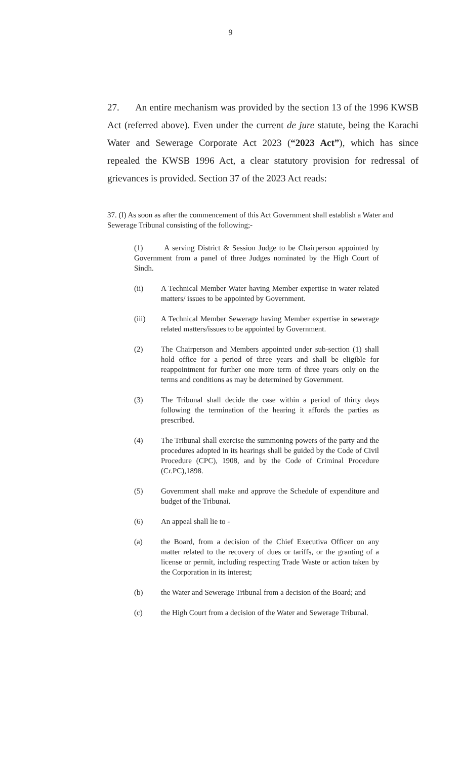9
27. An entire mechanism was provided by the section 13 of the 1996 KWSB Act (referred above). Even under the current de jure statute, being the Karachi Water and Sewerage Corporate Act 2023 (“2023 Act”), which has since repealed the KWSB 1996 Act, a clear statutory provision for redressal of grievances is provided. Section 37 of the 2023 Act reads:
37. (I) As soon as after the commencement of this Act Government shall establish a Water and Sewerage Tribunal consisting of the following;-
(1) A serving District & Session Judge to be Chairperson appointed by Government from a panel of three Judges nominated by the High Court of Sindh.
(ii) A Technical Member Water having Member expertise in water related matters/ issues to be appointed by Government.
(iii) A Technical Member Sewerage having Member expertise in sewerage related matters/issues to be appointed by Government.
(2) The Chairperson and Members appointed under sub-section (1) shall hold office for a period of three years and shall be eligible for reappointment for further one more term of three years only on the terms and conditions as may be determined by Government.
(3) The Tribunal shall decide the case within a period of thirty days following the termination of the hearing it affords the parties as prescribed.
(4) The Tribunal shall exercise the summoning powers of the party and the procedures adopted in its hearings shall be guided by the Code of Civil Procedure (CPC), 1908, and by the Code of Criminal Procedure (Cr.PC),1898.
(5) Government shall make and approve the Schedule of expenditure and budget of the Tribunai.
(6) An appeal shall lie to -
(a) the Board, from a decision of the Chief Executiva Officer on any matter related to the recovery of dues or tariffs, or the granting of a license or permit, including respecting Trade Waste or action taken by the Corporation in its interest;
(b) the Water and Sewerage Tribunal from a decision of the Board; and
(c) the High Court from a decision of the Water and Sewerage Tribunal.